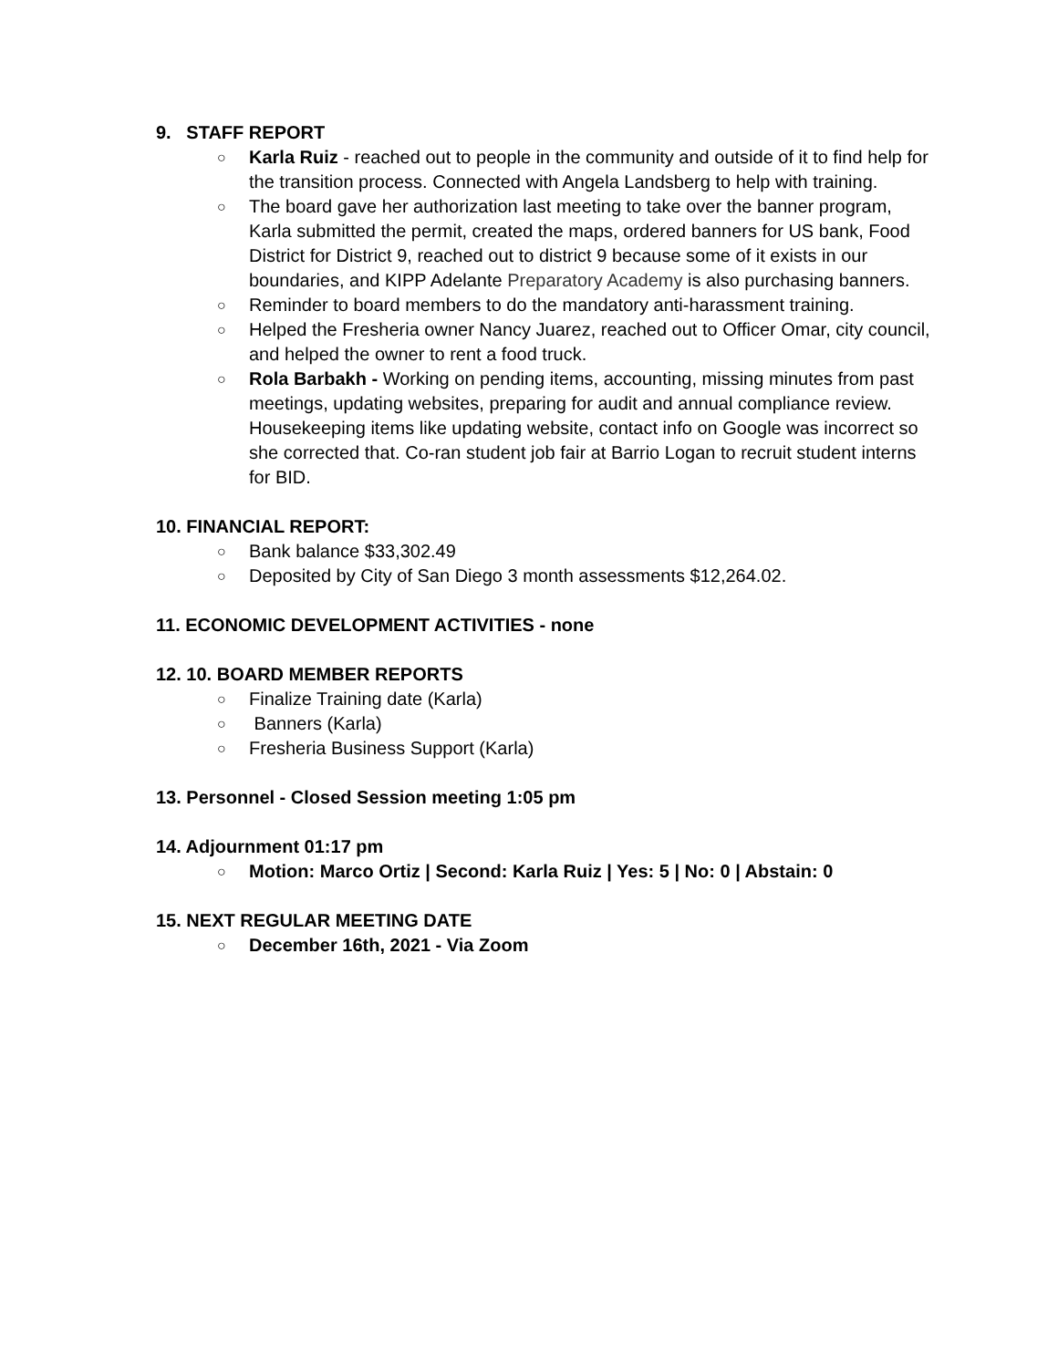9. STAFF REPORT
○ Karla Ruiz - reached out to people in the community and outside of it to find help for the transition process. Connected with Angela Landsberg to help with training.
○ The board gave her authorization last meeting to take over the banner program, Karla submitted the permit, created the maps, ordered banners for US bank, Food District for District 9, reached out to district 9 because some of it exists in our boundaries, and KIPP Adelante Preparatory Academy is also purchasing banners.
○ Reminder to board members to do the mandatory anti-harassment training.
○ Helped the Fresheria owner Nancy Juarez, reached out to Officer Omar, city council, and helped the owner to rent a food truck.
○ Rola Barbakh - Working on pending items, accounting, missing minutes from past meetings, updating websites, preparing for audit and annual compliance review. Housekeeping items like updating website, contact info on Google was incorrect so she corrected that. Co-ran student job fair at Barrio Logan to recruit student interns for BID.
10. FINANCIAL REPORT:
○ Bank balance $33,302.49
○ Deposited by City of San Diego 3 month assessments $12,264.02.
11. ECONOMIC DEVELOPMENT ACTIVITIES - none
12. 10. BOARD MEMBER REPORTS
○ Finalize Training date (Karla)
○ Banners (Karla)
○ Fresheria Business Support (Karla)
13. Personnel - Closed Session meeting 1:05 pm
14. Adjournment 01:17 pm
○ Motion: Marco Ortiz | Second: Karla Ruiz | Yes: 5 | No: 0 | Abstain: 0
15. NEXT REGULAR MEETING DATE
○ December 16th, 2021 - Via Zoom